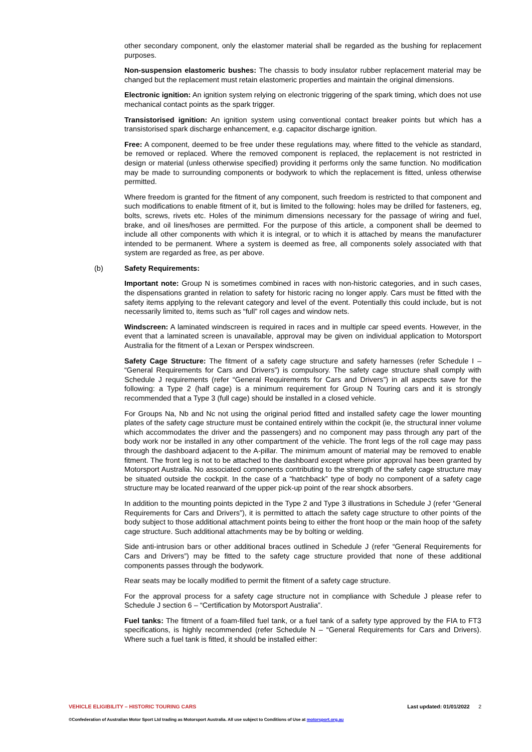other secondary component, only the elastomer material shall be regarded as the bushing for replacement purposes.
Non-suspension elastomeric bushes: The chassis to body insulator rubber replacement material may be changed but the replacement must retain elastomeric properties and maintain the original dimensions.
Electronic ignition: An ignition system relying on electronic triggering of the spark timing, which does not use mechanical contact points as the spark trigger.
Transistorised ignition: An ignition system using conventional contact breaker points but which has a transistorised spark discharge enhancement, e.g. capacitor discharge ignition.
Free: A component, deemed to be free under these regulations may, where fitted to the vehicle as standard, be removed or replaced. Where the removed component is replaced, the replacement is not restricted in design or material (unless otherwise specified) providing it performs only the same function. No modification may be made to surrounding components or bodywork to which the replacement is fitted, unless otherwise permitted.
Where freedom is granted for the fitment of any component, such freedom is restricted to that component and such modifications to enable fitment of it, but is limited to the following: holes may be drilled for fasteners, eg, bolts, screws, rivets etc. Holes of the minimum dimensions necessary for the passage of wiring and fuel, brake, and oil lines/hoses are permitted. For the purpose of this article, a component shall be deemed to include all other components with which it is integral, or to which it is attached by means the manufacturer intended to be permanent. Where a system is deemed as free, all components solely associated with that system are regarded as free, as per above.
(b) Safety Requirements:
Important note: Group N is sometimes combined in races with non-historic categories, and in such cases, the dispensations granted in relation to safety for historic racing no longer apply. Cars must be fitted with the safety items applying to the relevant category and level of the event. Potentially this could include, but is not necessarily limited to, items such as “full” roll cages and window nets.
Windscreen: A laminated windscreen is required in races and in multiple car speed events. However, in the event that a laminated screen is unavailable, approval may be given on individual application to Motorsport Australia for the fitment of a Lexan or Perspex windscreen.
Safety Cage Structure: The fitment of a safety cage structure and safety harnesses (refer Schedule I – “General Requirements for Cars and Drivers”) is compulsory. The safety cage structure shall comply with Schedule J requirements (refer “General Requirements for Cars and Drivers”) in all aspects save for the following: a Type 2 (half cage) is a minimum requirement for Group N Touring cars and it is strongly recommended that a Type 3 (full cage) should be installed in a closed vehicle.
For Groups Na, Nb and Nc not using the original period fitted and installed safety cage the lower mounting plates of the safety cage structure must be contained entirely within the cockpit (ie, the structural inner volume which accommodates the driver and the passengers) and no component may pass through any part of the body work nor be installed in any other compartment of the vehicle. The front legs of the roll cage may pass through the dashboard adjacent to the A-pillar. The minimum amount of material may be removed to enable fitment. The front leg is not to be attached to the dashboard except where prior approval has been granted by Motorsport Australia. No associated components contributing to the strength of the safety cage structure may be situated outside the cockpit. In the case of a “hatchback” type of body no component of a safety cage structure may be located rearward of the upper pick-up point of the rear shock absorbers.
In addition to the mounting points depicted in the Type 2 and Type 3 illustrations in Schedule J (refer “General Requirements for Cars and Drivers”), it is permitted to attach the safety cage structure to other points of the body subject to those additional attachment points being to either the front hoop or the main hoop of the safety cage structure. Such additional attachments may be by bolting or welding.
Side anti-intrusion bars or other additional braces outlined in Schedule J (refer “General Requirements for Cars and Drivers”) may be fitted to the safety cage structure provided that none of these additional components passes through the bodywork.
Rear seats may be locally modified to permit the fitment of a safety cage structure.
For the approval process for a safety cage structure not in compliance with Schedule J please refer to Schedule J section 6 – “Certification by Motorsport Australia”.
Fuel tanks: The fitment of a foam-filled fuel tank, or a fuel tank of a safety type approved by the FIA to FT3 specifications, is highly recommended (refer Schedule N – “General Requirements for Cars and Drivers). Where such a fuel tank is fitted, it should be installed either:
VEHICLE ELIGIBILITY – HISTORIC TOURING CARS Last updated: 01/01/2022 2
©Confederation of Australian Motor Sport Ltd trading as Motorsport Australia. All use subject to Conditions of Use at motorsport.org.au